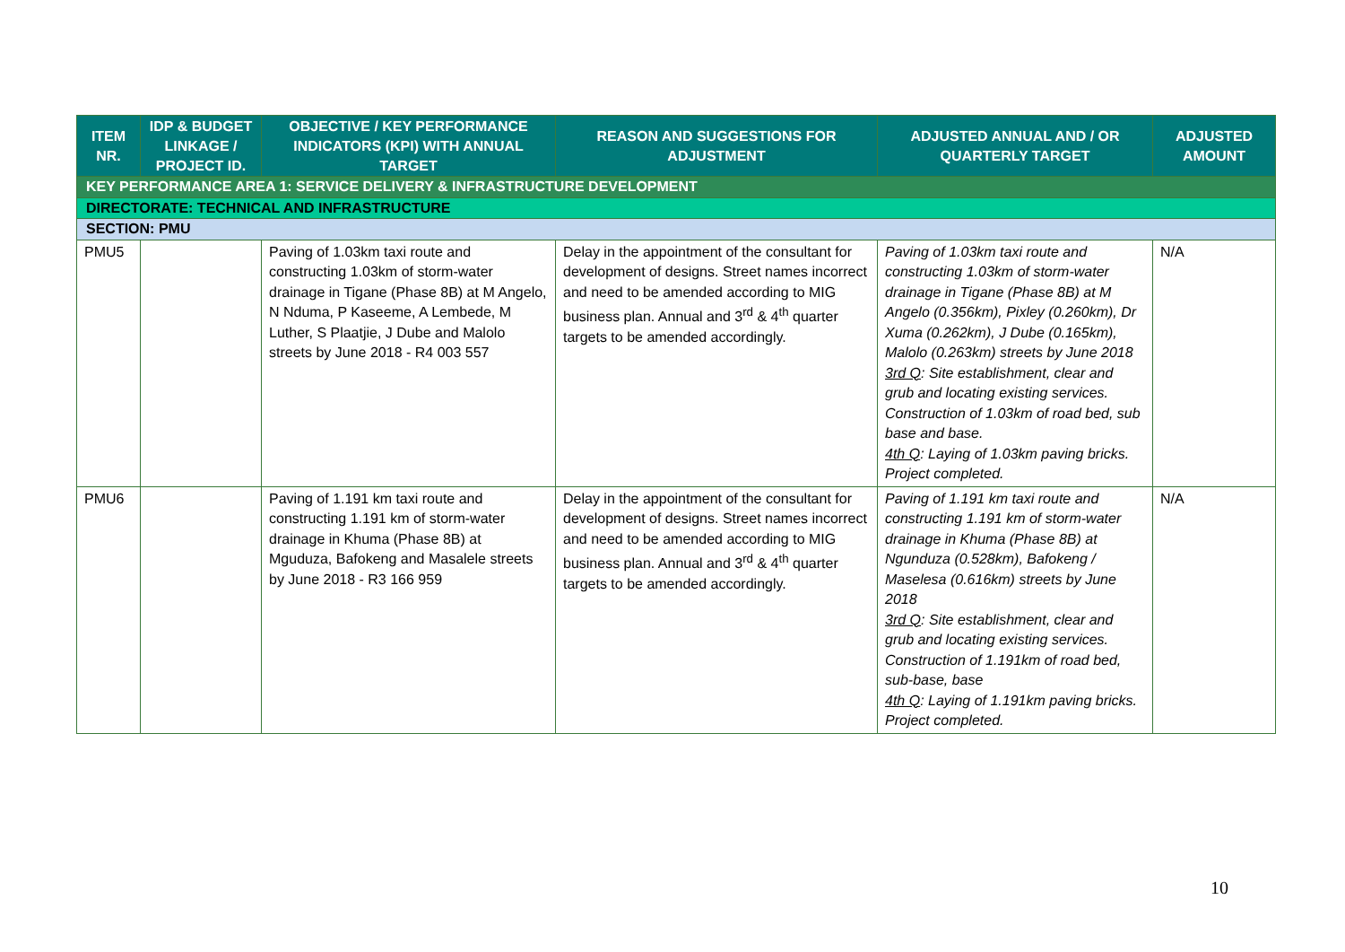| ITEM NR. | IDP & BUDGET LINKAGE / PROJECT ID. | OBJECTIVE / KEY PERFORMANCE INDICATORS (KPI) WITH ANNUAL TARGET | REASON AND SUGGESTIONS FOR ADJUSTMENT | ADJUSTED ANNUAL AND / OR QUARTERLY TARGET | ADJUSTED AMOUNT |
| --- | --- | --- | --- | --- | --- |
| KEY PERFORMANCE AREA 1: SERVICE DELIVERY & INFRASTRUCTURE DEVELOPMENT | | | | | |
| DIRECTORATE: TECHNICAL AND INFRASTRUCTURE | | | | | |
| SECTION: PMU | | | | | |
| PMU5 | | Paving of 1.03km taxi route and constructing 1.03km of storm-water drainage in Tigane (Phase 8B) at M Angelo, N Nduma, P Kaseeme, A Lembede, M Luther, S Plaatjie, J Dube and Malolo streets by June 2018 - R4 003 557 | Delay in the appointment of the consultant for development of designs. Street names incorrect and need to be amended according to MIG business plan. Annual and 3<sup>rd</sup> & 4<sup>th</sup> quarter targets to be amended accordingly. | Paving of 1.03km taxi route and constructing 1.03km of storm-water drainage in Tigane (Phase 8B) at M Angelo (0.356km), Pixley (0.260km), Dr Xuma (0.262km), J Dube (0.165km), Malolo (0.263km) streets by June 2018 3rd Q : Site establishment, clear and grub and locating existing services. Construction of 1.03km of road bed, sub base and base. 4th Q : Laying of 1.03km paving bricks. Project completed. | N/A |
| PMU6 | | Paving of 1.191 km taxi route and constructing 1.191 km of storm-water drainage in Khuma (Phase 8B) at Mguduza, Bafokeng and Masalele streets by June 2018 - R3 166 959 | Delay in the appointment of the consultant for development of designs. Street names incorrect and need to be amended according to MIG business plan. Annual and 3<sup>rd</sup> & 4<sup>th</sup> quarter targets to be amended accordingly. | Paving of 1.191 km taxi route and constructing 1.191 km of storm-water drainage in Khuma (Phase 8B) at Ngunduza (0.528km), Bafokeng / Maselesa (0.616km) streets by June 2018 3rd Q : Site establishment, clear and grub and locating existing services. Construction of 1.191km of road bed, sub-base, base 4th Q : Laying of 1.191km paving bricks. Project completed. | N/A |
10